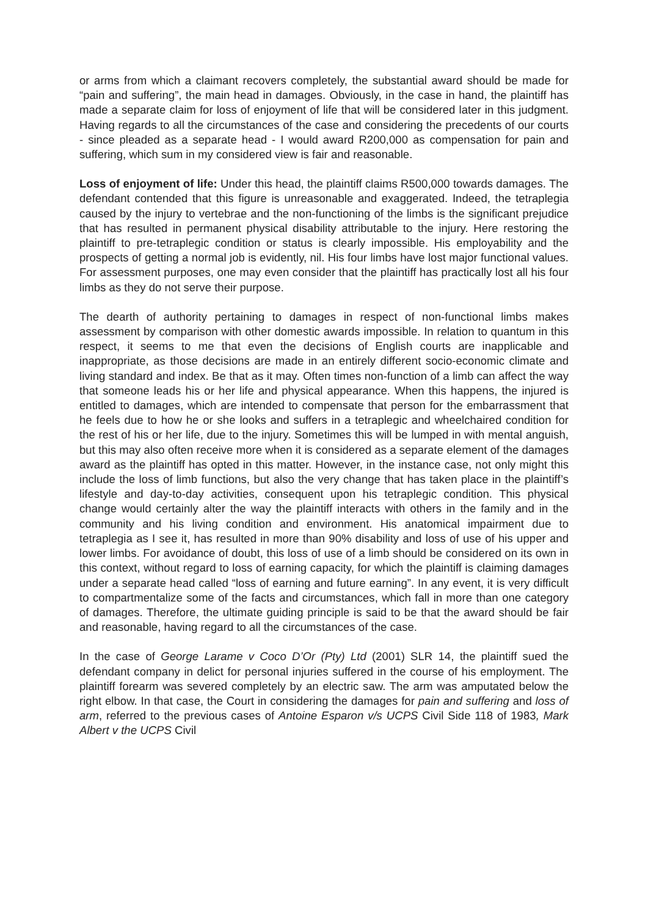or arms from which a claimant recovers completely, the substantial award should be made for “pain and suffering”, the main head in damages. Obviously, in the case in hand, the plaintiff has made a separate claim for loss of enjoyment of life that will be considered later in this judgment. Having regards to all the circumstances of the case and considering the precedents of our courts - since pleaded as a separate head - I would award R200,000 as compensation for pain and suffering, which sum in my considered view is fair and reasonable.
Loss of enjoyment of life: Under this head, the plaintiff claims R500,000 towards damages. The defendant contended that this figure is unreasonable and exaggerated. Indeed, the tetraplegia caused by the injury to vertebrae and the non-functioning of the limbs is the significant prejudice that has resulted in permanent physical disability attributable to the injury. Here restoring the plaintiff to pre-tetraplegic condition or status is clearly impossible. His employability and the prospects of getting a normal job is evidently, nil. His four limbs have lost major functional values. For assessment purposes, one may even consider that the plaintiff has practically lost all his four limbs as they do not serve their purpose.
The dearth of authority pertaining to damages in respect of non-functional limbs makes assessment by comparison with other domestic awards impossible. In relation to quantum in this respect, it seems to me that even the decisions of English courts are inapplicable and inappropriate, as those decisions are made in an entirely different socio-economic climate and living standard and index. Be that as it may. Often times non-function of a limb can affect the way that someone leads his or her life and physical appearance. When this happens, the injured is entitled to damages, which are intended to compensate that person for the embarrassment that he feels due to how he or she looks and suffers in a tetraplegic and wheelchaired condition for the rest of his or her life, due to the injury. Sometimes this will be lumped in with mental anguish, but this may also often receive more when it is considered as a separate element of the damages award as the plaintiff has opted in this matter. However, in the instance case, not only might this include the loss of limb functions, but also the very change that has taken place in the plaintiff’s lifestyle and day-to-day activities, consequent upon his tetraplegic condition. This physical change would certainly alter the way the plaintiff interacts with others in the family and in the community and his living condition and environment. His anatomical impairment due to tetraplegia as I see it, has resulted in more than 90% disability and loss of use of his upper and lower limbs. For avoidance of doubt, this loss of use of a limb should be considered on its own in this context, without regard to loss of earning capacity, for which the plaintiff is claiming damages under a separate head called “loss of earning and future earning”. In any event, it is very difficult to compartmentalize some of the facts and circumstances, which fall in more than one category of damages. Therefore, the ultimate guiding principle is said to be that the award should be fair and reasonable, having regard to all the circumstances of the case.
In the case of George Larame v Coco D’Or (Pty) Ltd (2001) SLR 14, the plaintiff sued the defendant company in delict for personal injuries suffered in the course of his employment. The plaintiff forearm was severed completely by an electric saw. The arm was amputated below the right elbow. In that case, the Court in considering the damages for pain and suffering and loss of arm, referred to the previous cases of Antoine Esparon v/s UCPS Civil Side 118 of 1983, Mark Albert v the UCPS Civil